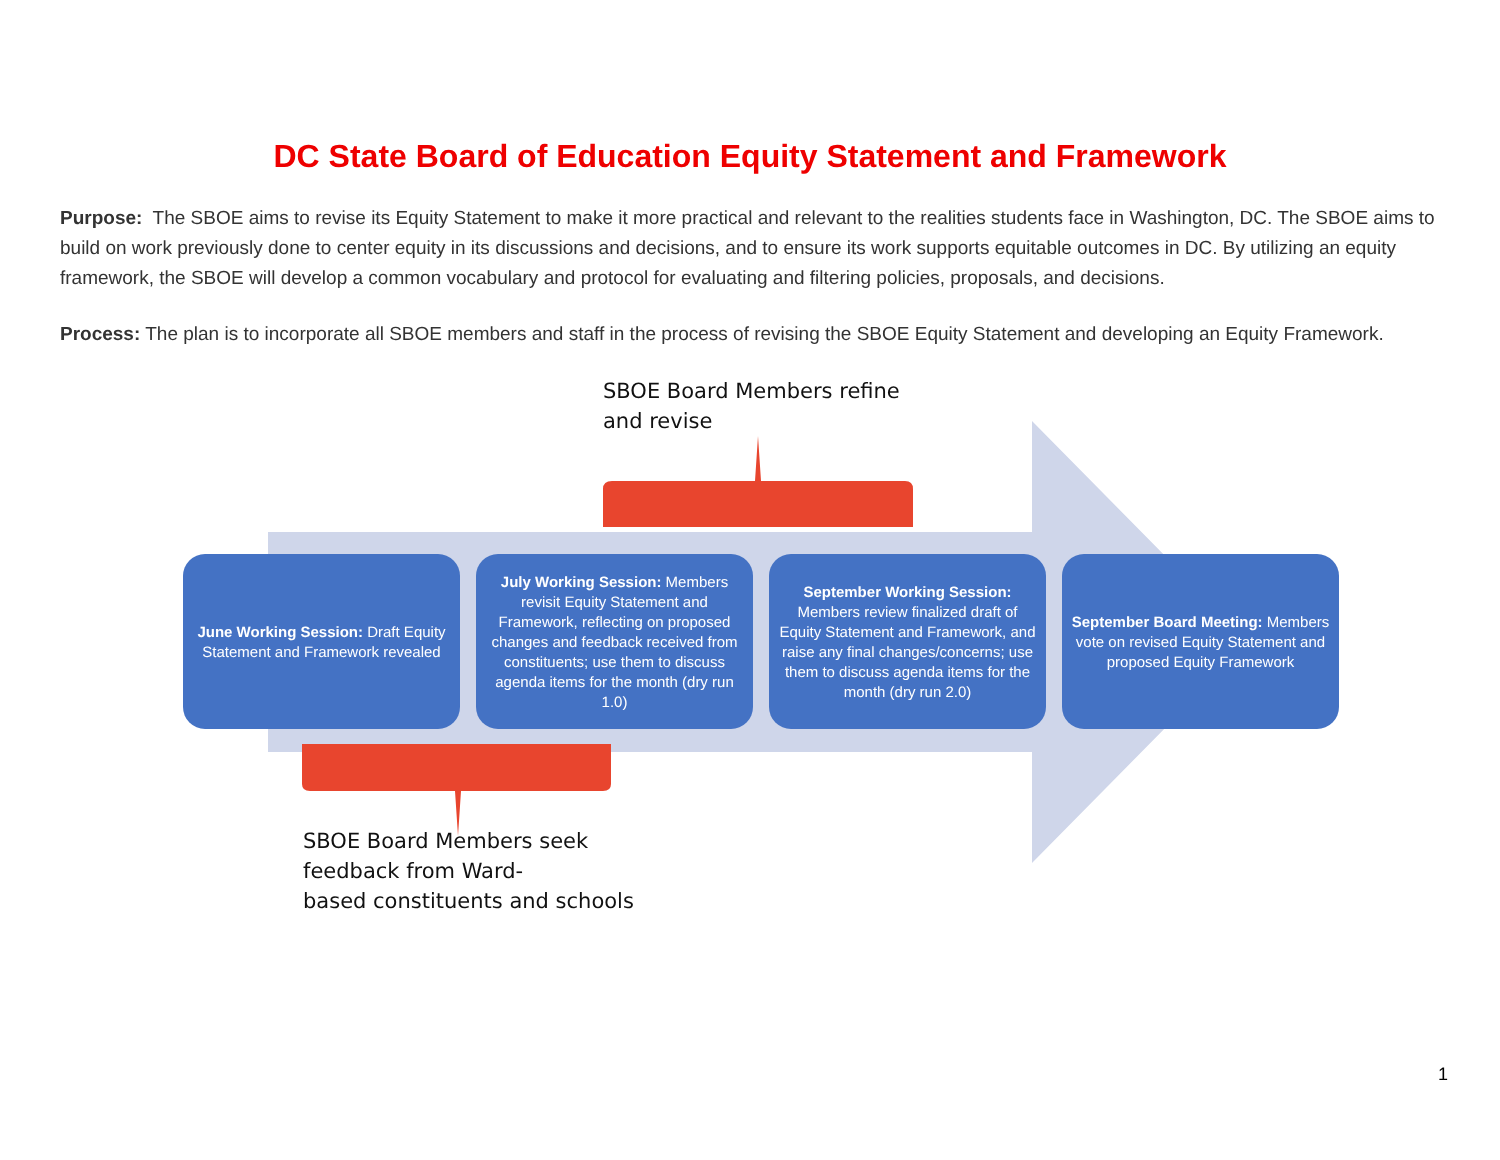DC State Board of Education Equity Statement and Framework
Purpose: The SBOE aims to revise its Equity Statement to make it more practical and relevant to the realities students face in Washington, DC. The SBOE aims to build on work previously done to center equity in its discussions and decisions, and to ensure its work supports equitable outcomes in DC. By utilizing an equity framework, the SBOE will develop a common vocabulary and protocol for evaluating and filtering policies, proposals, and decisions.
Process: The plan is to incorporate all SBOE members and staff in the process of revising the SBOE Equity Statement and developing an Equity Framework.
SBOE Board Members refine
and revise
June Working Session: Draft Equity Statement and Framework revealed
July Working Session: Members revisit Equity Statement and Framework, reflecting on proposed changes and feedback received from constituents; use them to discuss agenda items for the month (dry run 1.0)
September Working Session: Members review finalized draft of Equity Statement and Framework, and raise any final changes/concerns; use them to discuss agenda items for the month (dry run 2.0)
September Board Meeting: Members vote on revised Equity Statement and proposed Equity Framework
SBOE Board Members seek
feedback from Ward-
based constituents and schools
1